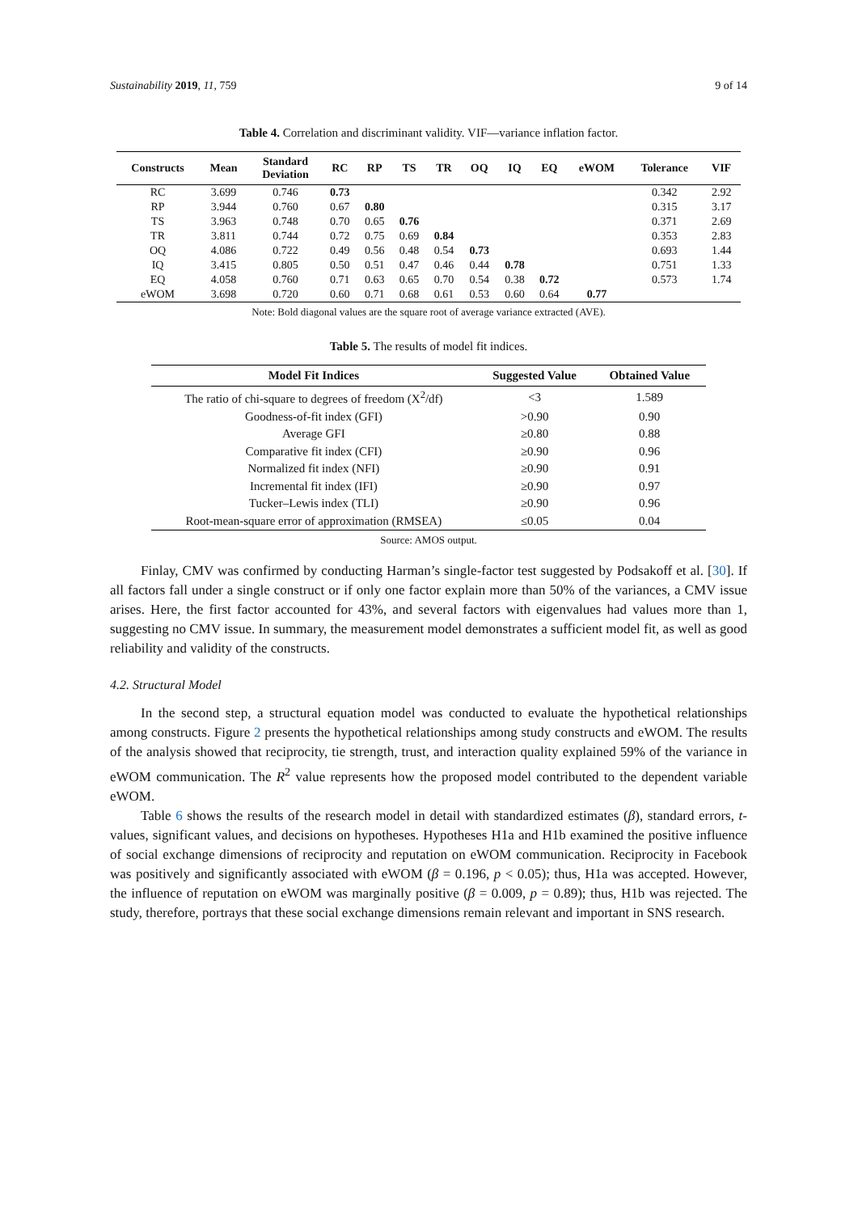Sustainability 2019, 11, 759 9 of 14
Table 4. Correlation and discriminant validity. VIF—variance inflation factor.
| Constructs | Mean | Standard Deviation | RC | RP | TS | TR | OQ | IQ | EQ | eWOM | Tolerance | VIF |
| --- | --- | --- | --- | --- | --- | --- | --- | --- | --- | --- | --- | --- |
| RC | 3.699 | 0.746 | 0.73 | | | | | | | | 0.342 | 2.92 |
| RP | 3.944 | 0.760 | 0.67 | 0.80 | | | | | | | 0.315 | 3.17 |
| TS | 3.963 | 0.748 | 0.70 | 0.65 | 0.76 | | | | | | 0.371 | 2.69 |
| TR | 3.811 | 0.744 | 0.72 | 0.75 | 0.69 | 0.84 | | | | | 0.353 | 2.83 |
| OQ | 4.086 | 0.722 | 0.49 | 0.56 | 0.48 | 0.54 | 0.73 | | | | 0.693 | 1.44 |
| IQ | 3.415 | 0.805 | 0.50 | 0.51 | 0.47 | 0.46 | 0.44 | 0.78 | | | 0.751 | 1.33 |
| EQ | 4.058 | 0.760 | 0.71 | 0.63 | 0.65 | 0.70 | 0.54 | 0.38 | 0.72 | | 0.573 | 1.74 |
| eWOM | 3.698 | 0.720 | 0.60 | 0.71 | 0.68 | 0.61 | 0.53 | 0.60 | 0.64 | 0.77 | | |
Note: Bold diagonal values are the square root of average variance extracted (AVE).
Table 5. The results of model fit indices.
| Model Fit Indices | Suggested Value | Obtained Value |
| --- | --- | --- |
| The ratio of chi-square to degrees of freedom (X<sup>2</sup>/df) | <3 | 1.589 |
| Goodness-of-fit index (GFI) | >0.90 | 0.90 |
| Average GFI | ≥0.80 | 0.88 |
| Comparative fit index (CFI) | ≥0.90 | 0.96 |
| Normalized fit index (NFI) | ≥0.90 | 0.91 |
| Incremental fit index (IFI) | ≥0.90 | 0.97 |
| Tucker–Lewis index (TLI) | ≥0.90 | 0.96 |
| Root-mean-square error of approximation (RMSEA) | ≤0.05 | 0.04 |
Source: AMOS output.
Finlay, CMV was confirmed by conducting Harman’s single-factor test suggested by Podsakoff et al. [30]. If all factors fall under a single construct or if only one factor explain more than 50% of the variances, a CMV issue arises. Here, the first factor accounted for 43%, and several factors with eigenvalues had values more than 1, suggesting no CMV issue. In summary, the measurement model demonstrates a sufficient model fit, as well as good reliability and validity of the constructs.
4.2. Structural Model
In the second step, a structural equation model was conducted to evaluate the hypothetical relationships among constructs. Figure 2 presents the hypothetical relationships among study constructs and eWOM. The results of the analysis showed that reciprocity, tie strength, trust, and interaction quality explained 59% of the variance in eWOM communication. The R<sup>2</sup> value represents how the proposed model contributed to the dependent variable eWOM.
Table 6 shows the results of the research model in detail with standardized estimates (β), standard errors, t-values, significant values, and decisions on hypotheses. Hypotheses H1a and H1b examined the positive influence of social exchange dimensions of reciprocity and reputation on eWOM communication. Reciprocity in Facebook was positively and significantly associated with eWOM (β = 0.196, p < 0.05); thus, H1a was accepted. However, the influence of reputation on eWOM was marginally positive (β = 0.009, p = 0.89); thus, H1b was rejected. The study, therefore, portrays that these social exchange dimensions remain relevant and important in SNS research.